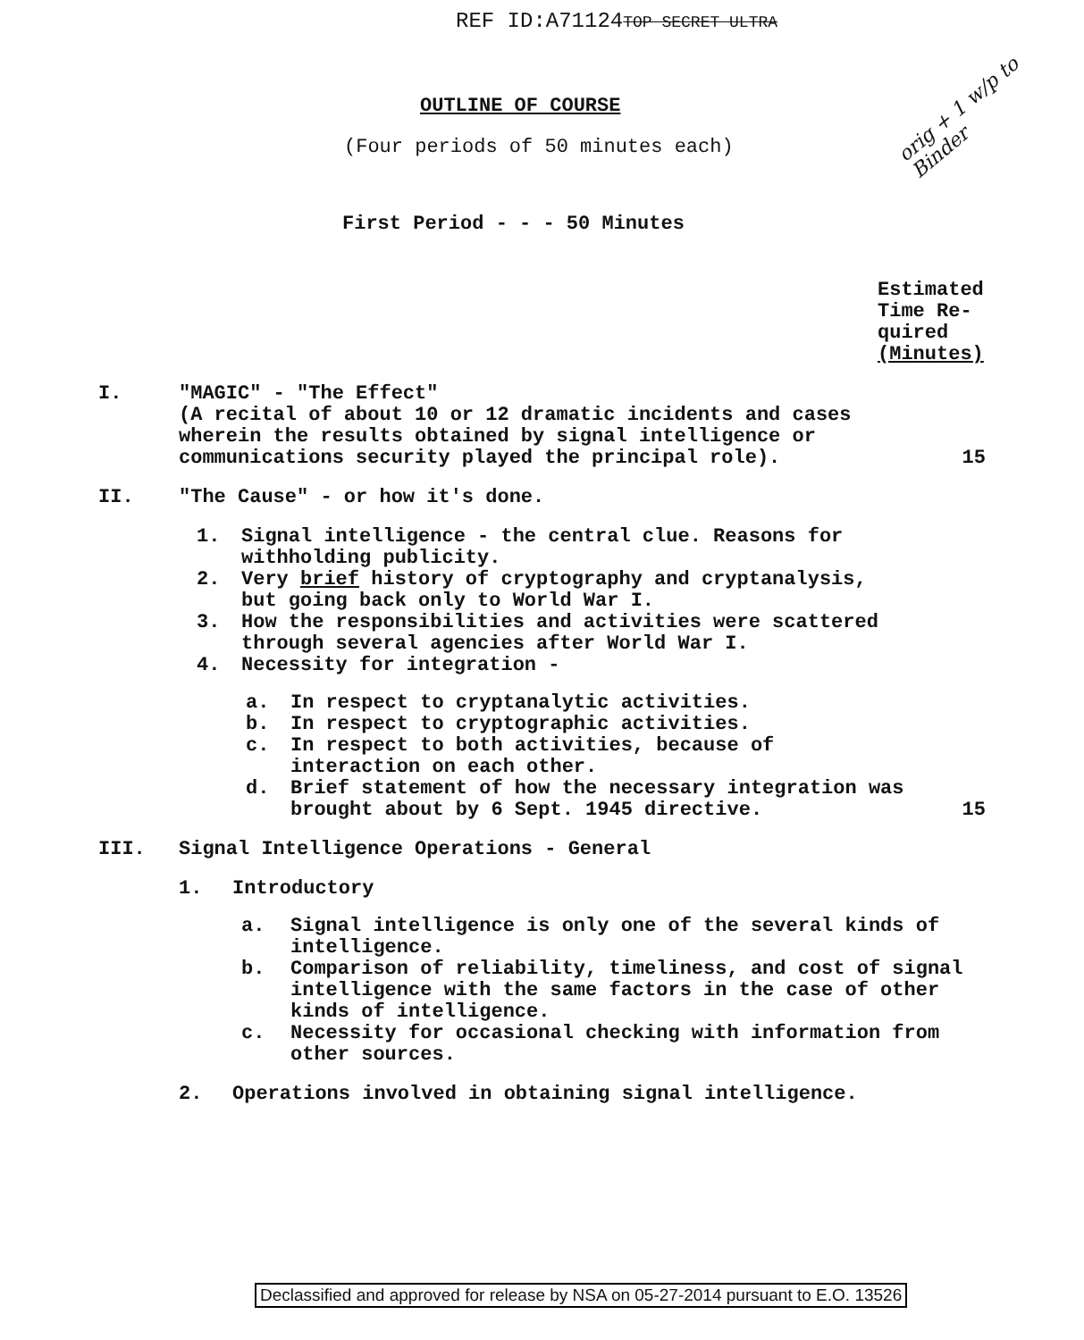REF ID:A71124TOP SECRET ULTRA
orig + 1 w/p to Binder
OUTLINE OF COURSE
(Four periods of 50 minutes each)
First Period - - - 50 Minutes
Estimated Time Re-
quired
(Minutes)
I. "MAGIC" - "The Effect"
(A recital of about 10 or 12 dramatic incidents and cases wherein the results obtained by signal intelligence or communications security played the principal role).
15
II. "The Cause" - or how it's done.
1. Signal intelligence - the central clue. Reasons for withholding publicity.
2. Very brief history of cryptography and cryptanalysis, but going back only to World War I.
3. How the responsibilities and activities were scattered through several agencies after World War I.
4. Necessity for integration -
a. In respect to cryptanalytic activities.
b. In respect to cryptographic activities.
c. In respect to both activities, because of interaction on each other.
d. Brief statement of how the necessary integration was brought about by 6 Sept. 1945 directive.
15
III. Signal Intelligence Operations - General
1. Introductory
a. Signal intelligence is only one of the several kinds of intelligence.
b. Comparison of reliability, timeliness, and cost of signal intelligence with the same factors in the case of other kinds of intelligence.
c. Necessity for occasional checking with information from other sources.
2. Operations involved in obtaining signal intelligence.
Declassified and approved for release by NSA on 05-27-2014 pursuant to E.O. 13526